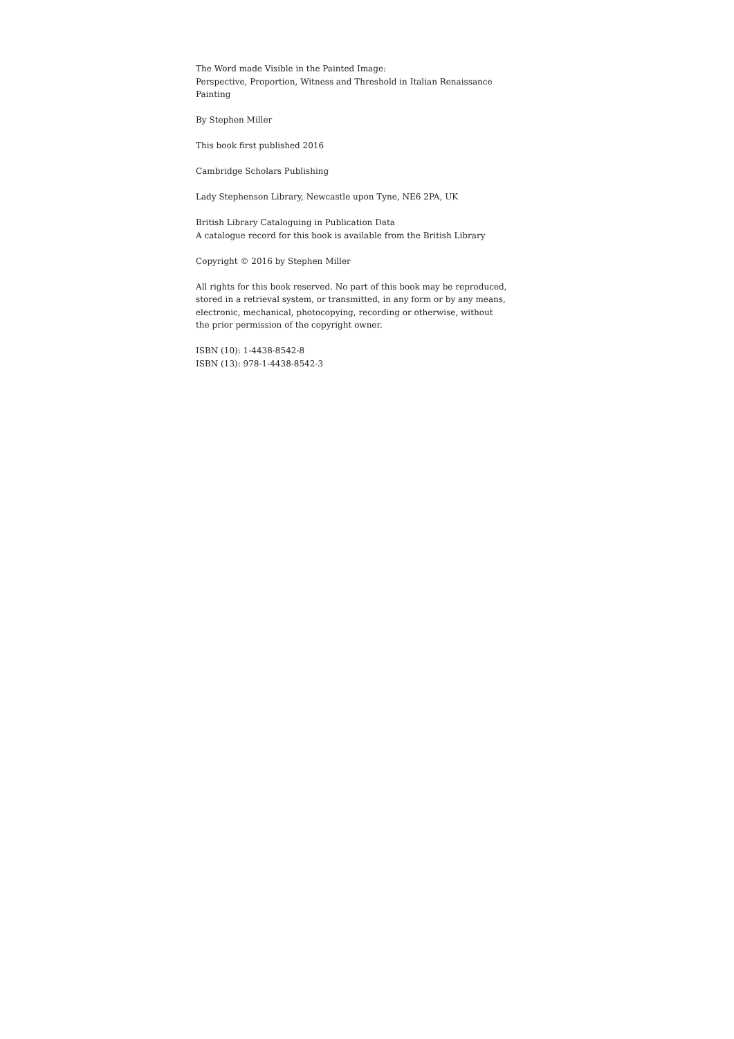The Word made Visible in the Painted Image:
Perspective, Proportion, Witness and Threshold in Italian Renaissance Painting
By Stephen Miller
This book first published 2016
Cambridge Scholars Publishing
Lady Stephenson Library, Newcastle upon Tyne, NE6 2PA, UK
British Library Cataloguing in Publication Data
A catalogue record for this book is available from the British Library
Copyright © 2016 by Stephen Miller
All rights for this book reserved. No part of this book may be reproduced, stored in a retrieval system, or transmitted, in any form or by any means, electronic, mechanical, photocopying, recording or otherwise, without the prior permission of the copyright owner.
ISBN (10): 1-4438-8542-8
ISBN (13): 978-1-4438-8542-3